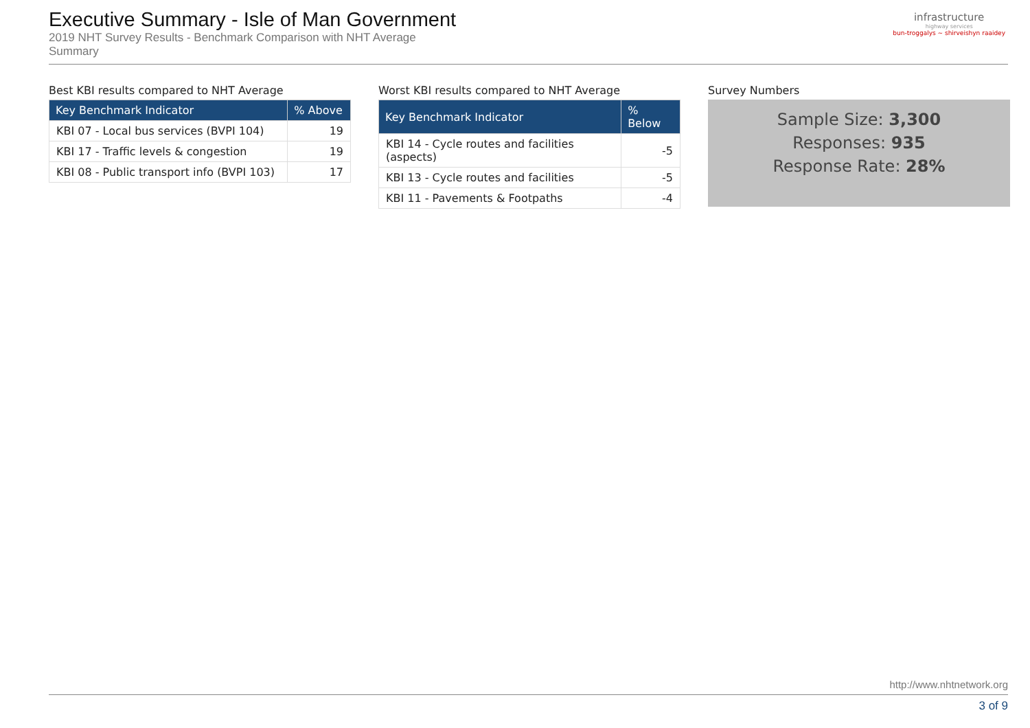Executive Summary - Isle of Man Government
2019 NHT Survey Results - Benchmark Comparison with NHT Average
Summary
infrastructure
highway services
bun-troggalys ~ shirveishyn raaidey
Best KBI results compared to NHT Average
| Key Benchmark Indicator | % Above |
| --- | --- |
| KBI 07 - Local bus services (BVPI 104) | 19 |
| KBI 17 - Traffic levels & congestion | 19 |
| KBI 08 - Public transport info (BVPI 103) | 17 |
Worst KBI results compared to NHT Average
| Key Benchmark Indicator | % Below |
| --- | --- |
| KBI 14 - Cycle routes and facilities (aspects) | -5 |
| KBI 13 - Cycle routes and facilities | -5 |
| KBI 11 - Pavements & Footpaths | -4 |
Survey Numbers
Sample Size: 3,300
Responses: 935
Response Rate: 28%
http://www.nhtnetwork.org
3 of 9